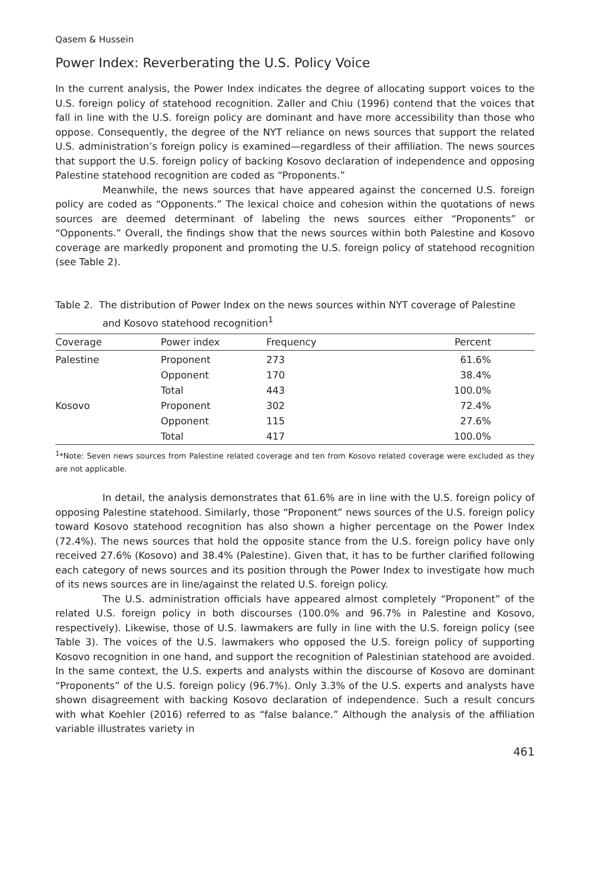Qasem & Hussein
Power Index: Reverberating the U.S. Policy Voice
In the current analysis, the Power Index indicates the degree of allocating support voices to the U.S. foreign policy of statehood recognition. Zaller and Chiu (1996) contend that the voices that fall in line with the U.S. foreign policy are dominant and have more accessibility than those who oppose. Consequently, the degree of the NYT reliance on news sources that support the related U.S. administration’s foreign policy is examined—regardless of their affiliation. The news sources that support the U.S. foreign policy of backing Kosovo declaration of independence and opposing Palestine statehood recognition are coded as “Proponents.”
Meanwhile, the news sources that have appeared against the concerned U.S. foreign policy are coded as “Opponents.” The lexical choice and cohesion within the quotations of news sources are deemed determinant of labeling the news sources either “Proponents” or “Opponents.” Overall, the findings show that the news sources within both Palestine and Kosovo coverage are markedly proponent and promoting the U.S. foreign policy of statehood recognition (see Table 2).
Table 2. The distribution of Power Index on the news sources within NYT coverage of Palestine and Kosovo statehood recognition<sup>1</sup>
| Coverage | Power index | Frequency | Percent |
| --- | --- | --- | --- |
| Palestine | Proponent | 273 | 61.6% |
| | Opponent | 170 | 38.4% |
| | Total | 443 | 100.0% |
| Kosovo | Proponent | 302 | 72.4% |
| | Opponent | 115 | 27.6% |
| | Total | 417 | 100.0% |
<sup>1</sup>*Note: Seven news sources from Palestine related coverage and ten from Kosovo related coverage were excluded as they are not applicable.
In detail, the analysis demonstrates that 61.6% are in line with the U.S. foreign policy of opposing Palestine statehood. Similarly, those “Proponent” news sources of the U.S. foreign policy toward Kosovo statehood recognition has also shown a higher percentage on the Power Index (72.4%). The news sources that hold the opposite stance from the U.S. foreign policy have only received 27.6% (Kosovo) and 38.4% (Palestine). Given that, it has to be further clarified following each category of news sources and its position through the Power Index to investigate how much of its news sources are in line/against the related U.S. foreign policy.
The U.S. administration officials have appeared almost completely “Proponent” of the related U.S. foreign policy in both discourses (100.0% and 96.7% in Palestine and Kosovo, respectively). Likewise, those of U.S. lawmakers are fully in line with the U.S. foreign policy (see Table 3). The voices of the U.S. lawmakers who opposed the U.S. foreign policy of supporting Kosovo recognition in one hand, and support the recognition of Palestinian statehood are avoided. In the same context, the U.S. experts and analysts within the discourse of Kosovo are dominant “Proponents” of the U.S. foreign policy (96.7%). Only 3.3% of the U.S. experts and analysts have shown disagreement with backing Kosovo declaration of independence. Such a result concurs with what Koehler (2016) referred to as “false balance.” Although the analysis of the affiliation variable illustrates variety in
461